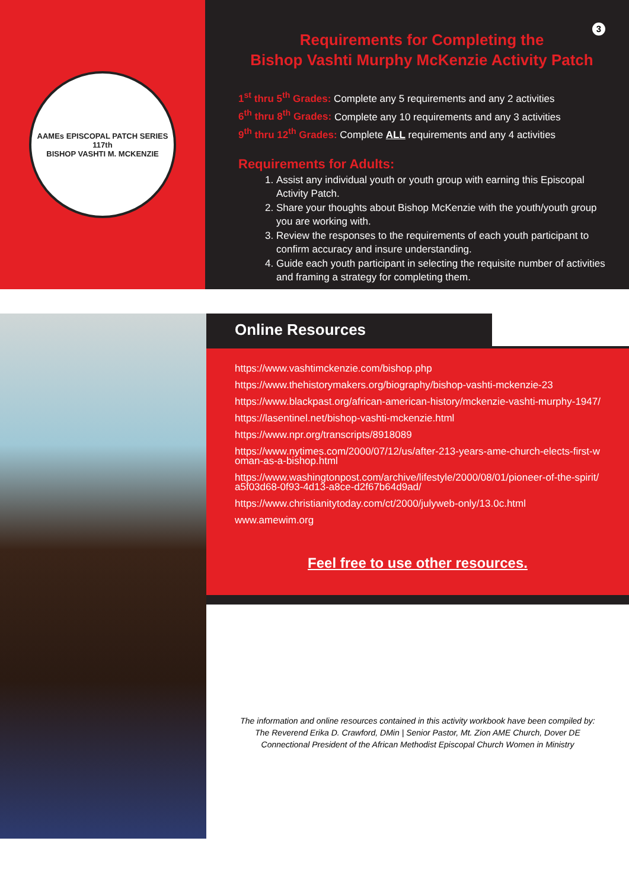AAMEs EPISCOPAL PATCH SERIES
117th
BISHOP VASHTI M. MCKENZIE
3
Requirements for Completing the
Bishop Vashti Murphy McKenzie Activity Patch
1<sup>st</sup> thru 5<sup>th</sup> Grades: Complete any 5 requirements and any 2 activities
6<sup>th</sup> thru 8<sup>th</sup> Grades: Complete any 10 requirements and any 3 activities
9<sup>th</sup> thru 12<sup>th</sup> Grades: Complete ALL requirements and any 4 activities
Requirements for Adults:
1. Assist any individual youth or youth group with earning this Episcopal Activity Patch.
2. Share your thoughts about Bishop McKenzie with the youth/youth group you are working with.
3. Review the responses to the requirements of each youth participant to confirm accuracy and insure understanding.
4. Guide each youth participant in selecting the requisite number of activities and framing a strategy for completing them.
Online Resources
https://www.vashtimckenzie.com/bishop.php
https://www.thehistorymakers.org/biography/bishop-vashti-mckenzie-23
https://www.blackpast.org/african-american-history/mckenzie-vashti-murphy-1947/
https://lasentinel.net/bishop-vashti-mckenzie.html
https://www.npr.org/transcripts/8918089
https://www.nytimes.com/2000/07/12/us/after-213-years-ame-church-elects-first-woman-as-a-bishop.html
https://www.washingtonpost.com/archive/lifestyle/2000/08/01/pioneer-of-the-spirit/a5f03d68-0f93-4d13-a8ce-d2f67b64d9ad/
https://www.christianitytoday.com/ct/2000/julyweb-only/13.0c.html
www.amewim.org
Feel free to use other resources.
The information and online resources contained in this activity workbook have been compiled by:
The Reverend Erika D. Crawford, DMin | Senior Pastor, Mt. Zion AME Church, Dover DE
Connectional President of the African Methodist Episcopal Church Women in Ministry